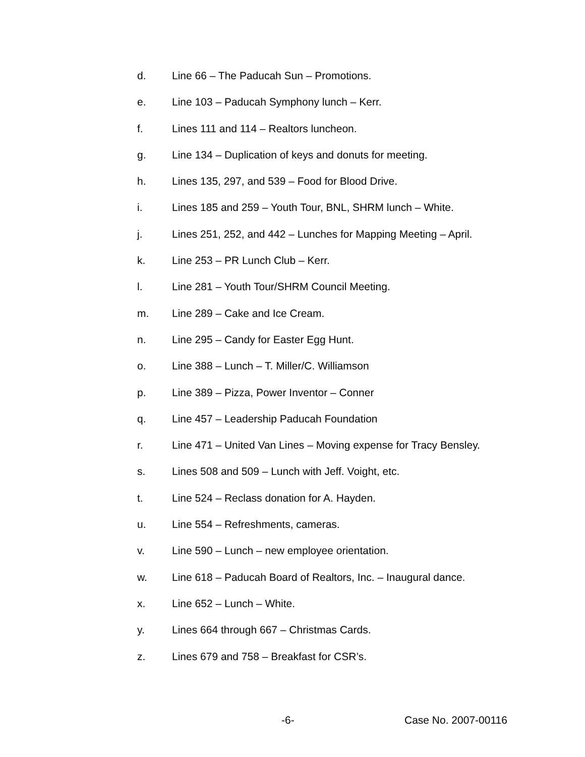d. Line 66 – The Paducah Sun – Promotions.
e. Line 103 – Paducah Symphony lunch – Kerr.
f. Lines 111 and 114 – Realtors luncheon.
g. Line 134 – Duplication of keys and donuts for meeting.
h. Lines 135, 297, and 539 – Food for Blood Drive.
i. Lines 185 and 259 – Youth Tour, BNL, SHRM lunch – White.
j. Lines 251, 252, and 442 – Lunches for Mapping Meeting – April.
k. Line 253 – PR Lunch Club – Kerr.
l. Line 281 – Youth Tour/SHRM Council Meeting.
m. Line 289 – Cake and Ice Cream.
n. Line 295 – Candy for Easter Egg Hunt.
o. Line 388 – Lunch – T. Miller/C. Williamson
p. Line 389 – Pizza, Power Inventor – Conner
q. Line 457 – Leadership Paducah Foundation
r. Line 471 – United Van Lines – Moving expense for Tracy Bensley.
s. Lines 508 and 509 – Lunch with Jeff. Voight, etc.
t. Line 524 – Reclass donation for A. Hayden.
u. Line 554 – Refreshments, cameras.
v. Line 590 – Lunch – new employee orientation.
w. Line 618 – Paducah Board of Realtors, Inc. – Inaugural dance.
x. Line 652 – Lunch – White.
y. Lines 664 through 667 – Christmas Cards.
z. Lines 679 and 758 – Breakfast for CSR’s.
-6- Case No. 2007-00116